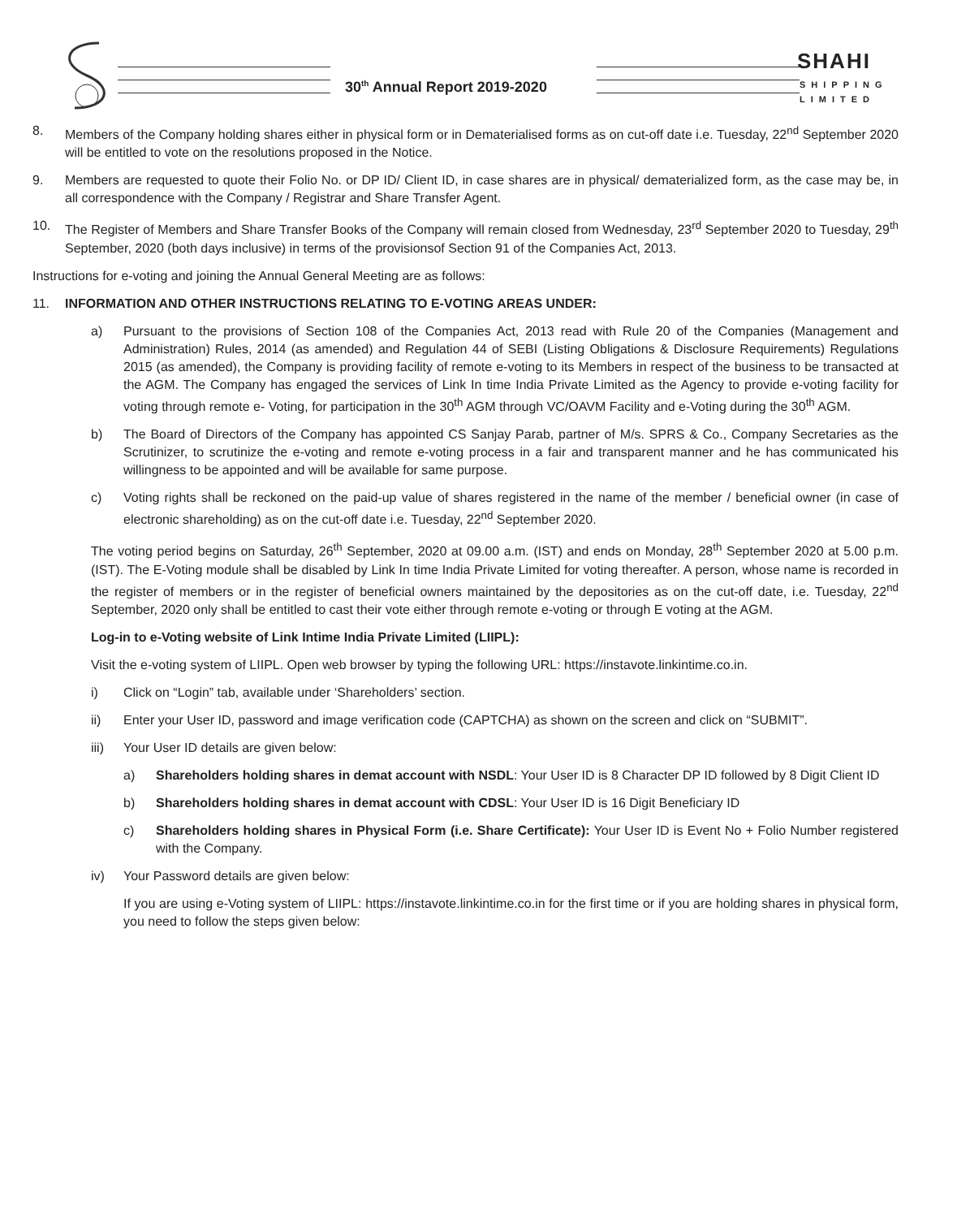30<sup>th</sup> Annual Report 2019-2020
SHAHI
SHIPPING
LIMITED
8. Members of the Company holding shares either in physical form or in Dematerialised forms as on cut-off date i.e. Tuesday, 22<sup>nd</sup> September 2020 will be entitled to vote on the resolutions proposed in the Notice.
9. Members are requested to quote their Folio No. or DP ID/ Client ID, in case shares are in physical/ dematerialized form, as the case may be, in all correspondence with the Company / Registrar and Share Transfer Agent.
10. The Register of Members and Share Transfer Books of the Company will remain closed from Wednesday, 23<sup>rd</sup> September 2020 to Tuesday, 29<sup>th</sup> September, 2020 (both days inclusive) in terms of the provisionsof Section 91 of the Companies Act, 2013.
Instructions for e-voting and joining the Annual General Meeting are as follows:
11. INFORMATION AND OTHER INSTRUCTIONS RELATING TO E-VOTING AREAS UNDER:
a) Pursuant to the provisions of Section 108 of the Companies Act, 2013 read with Rule 20 of the Companies (Management and Administration) Rules, 2014 (as amended) and Regulation 44 of SEBI (Listing Obligations & Disclosure Requirements) Regulations 2015 (as amended), the Company is providing facility of remote e-voting to its Members in respect of the business to be transacted at the AGM. The Company has engaged the services of Link In time India Private Limited as the Agency to provide e-voting facility for voting through remote e- Voting, for participation in the 30<sup>th</sup> AGM through VC/OAVM Facility and e-Voting during the 30<sup>th</sup> AGM.
b) The Board of Directors of the Company has appointed CS Sanjay Parab, partner of M/s. SPRS & Co., Company Secretaries as the Scrutinizer, to scrutinize the e-voting and remote e-voting process in a fair and transparent manner and he has communicated his willingness to be appointed and will be available for same purpose.
c) Voting rights shall be reckoned on the paid-up value of shares registered in the name of the member / beneficial owner (in case of electronic shareholding) as on the cut-off date i.e. Tuesday, 22<sup>nd</sup> September 2020.
The voting period begins on Saturday, 26<sup>th</sup> September, 2020 at 09.00 a.m. (IST) and ends on Monday, 28<sup>th</sup> September 2020 at 5.00 p.m. (IST). The E-Voting module shall be disabled by Link In time India Private Limited for voting thereafter. A person, whose name is recorded in the register of members or in the register of beneficial owners maintained by the depositories as on the cut-off date, i.e. Tuesday, 22<sup>nd</sup> September, 2020 only shall be entitled to cast their vote either through remote e-voting or through E voting at the AGM.
Log-in to e-Voting website of Link Intime India Private Limited (LIIPL):
Visit the e-voting system of LIIPL. Open web browser by typing the following URL: https://instavote.linkintime.co.in.
i) Click on “Login” tab, available under ‘Shareholders’ section.
ii) Enter your User ID, password and image verification code (CAPTCHA) as shown on the screen and click on “SUBMIT”.
iii) Your User ID details are given below:
a) Shareholders holding shares in demat account with NSDL: Your User ID is 8 Character DP ID followed by 8 Digit Client ID
b) Shareholders holding shares in demat account with CDSL: Your User ID is 16 Digit Beneficiary ID
c) Shareholders holding shares in Physical Form (i.e. Share Certificate): Your User ID is Event No + Folio Number registered with the Company.
iv) Your Password details are given below:
If you are using e-Voting system of LIIPL: https://instavote.linkintime.co.in for the first time or if you are holding shares in physical form, you need to follow the steps given below: